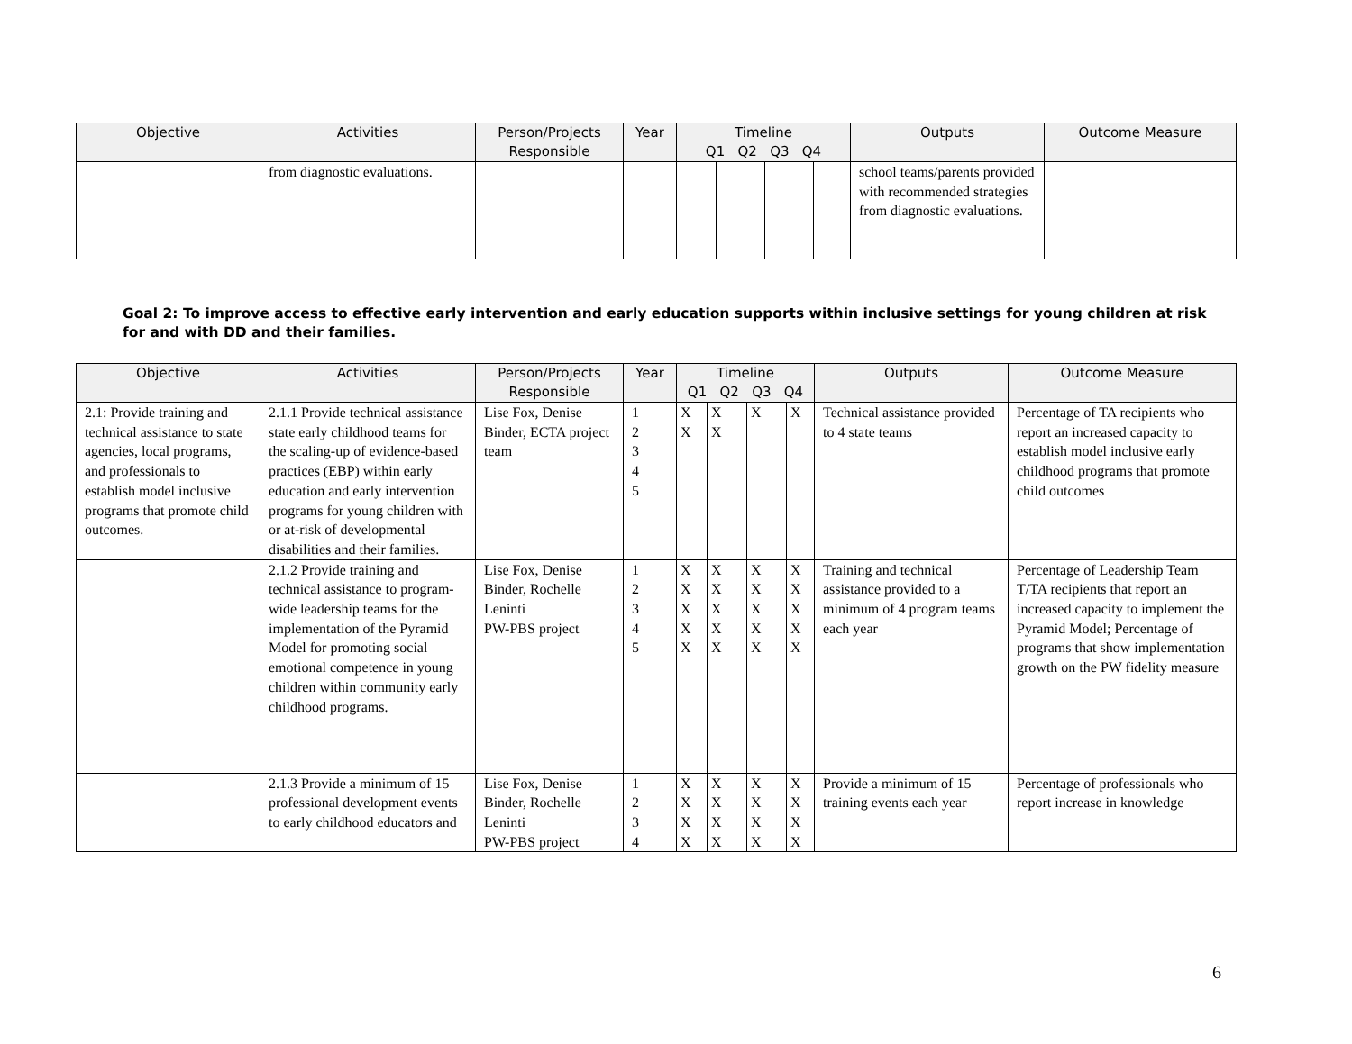| Objective | Activities | Person/Projects Responsible | Year | Timeline Q1 Q2 Q3 Q4 | | | | Outputs | Outcome Measure |
| --- | --- | --- | --- | --- | --- | --- | --- | --- | --- |
| | from diagnostic evaluations. | | | | | | | school teams/parents provided with recommended strategies from diagnostic evaluations. | |
Goal 2: To improve access to effective early intervention and early education supports within inclusive settings for young children at risk for and with DD and their families.
| Objective | Activities | Person/Projects Responsible | Year | Timeline Q1 Q2 Q3 Q4 | | | | Outputs | Outcome Measure |
| --- | --- | --- | --- | --- | --- | --- | --- | --- | --- |
| 2.1: Provide training and technical assistance to state agencies, local programs, and professionals to establish model inclusive programs that promote child outcomes. | 2.1.1 Provide technical assistance state early childhood teams for the scaling-up of evidence-based practices (EBP) within early education and early intervention programs for young children with or at-risk of developmental disabilities and their families. | Lise Fox, Denise Binder, ECTA project team | 1 2 3 4 5 | X X | X X | X | X | Technical assistance provided to 4 state teams | Percentage of TA recipients who report an increased capacity to establish model inclusive early childhood programs that promote child outcomes |
| | 2.1.2 Provide training and technical assistance to program-wide leadership teams for the implementation of the Pyramid Model for promoting social emotional competence in young children within community early childhood programs. | Lise Fox, Denise Binder, Rochelle Leninti PW-PBS project | 1 2 3 4 5 | X X X X X | X X X X X | X X X X X | X X X X X | Training and technical assistance provided to a minimum of 4 program teams each year | Percentage of Leadership Team T/TA recipients that report an increased capacity to implement the Pyramid Model; Percentage of programs that show implementation growth on the PW fidelity measure |
| | 2.1.3 Provide a minimum of 15 professional development events to early childhood educators and | Lise Fox, Denise Binder, Rochelle Leninti PW-PBS project | 1 2 3 4 | X X X X | X X X X | X X X X | X X X X | Provide a minimum of 15 training events each year | Percentage of professionals who report increase in knowledge |
6